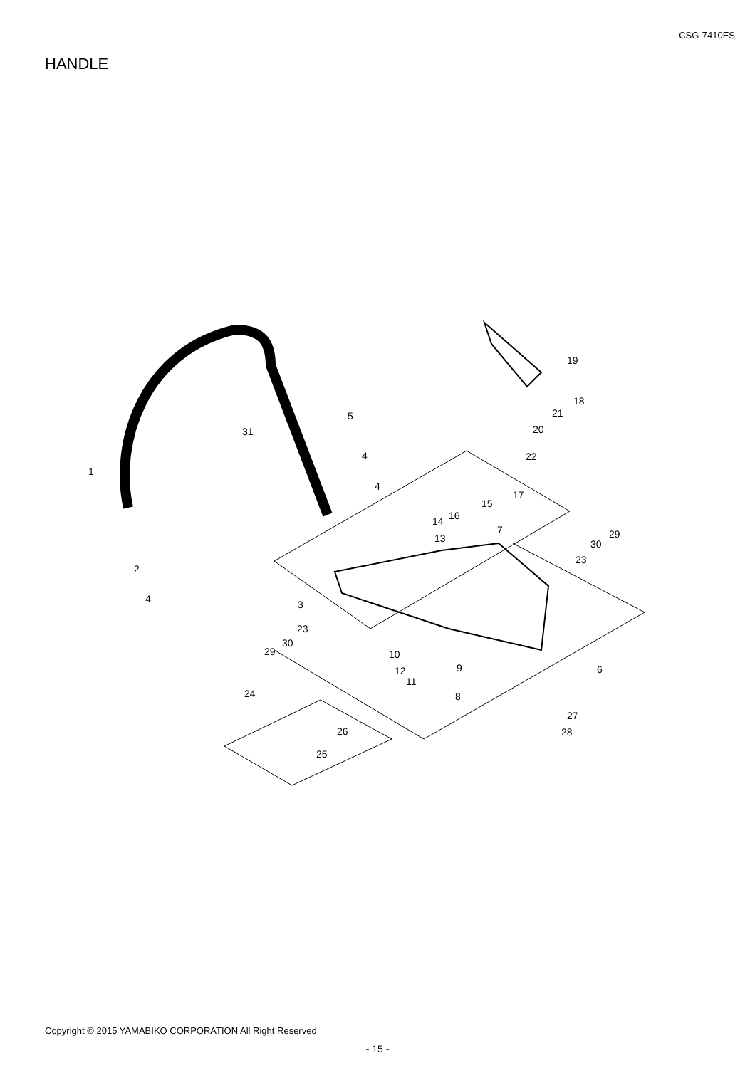CSG-7410ES
HANDLE
19
18
21
20
22
5
31
4
1
4
17
15
16
14
7 29
13 30
23
2
4 3
23
30
29 10
9 6
12
11
24 8
27
26 28
25
Copyright © 2015 YAMABIKO CORPORATION All Right Reserved
- 15 -